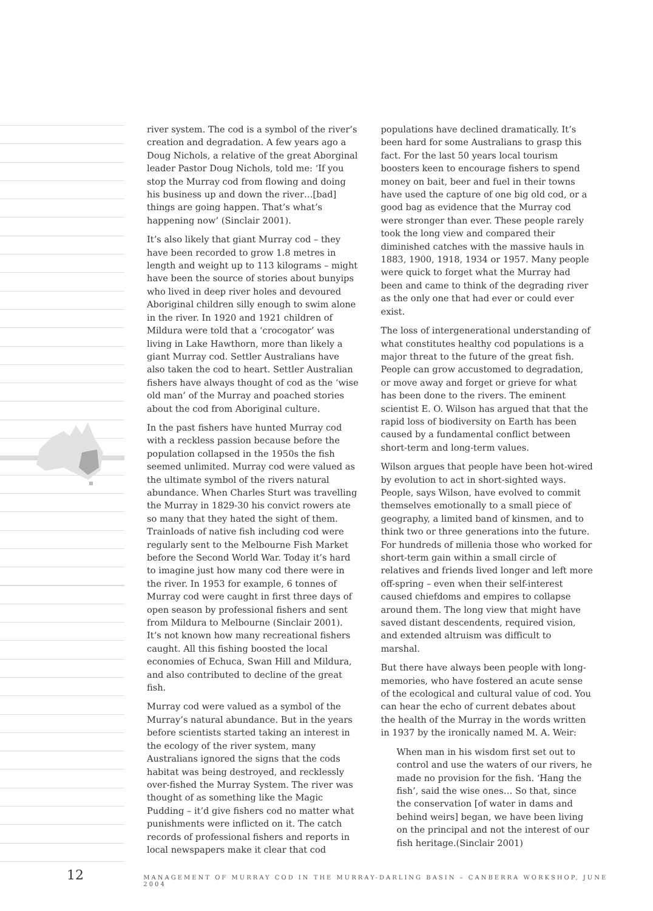river system. The cod is a symbol of the river’s creation and degradation. A few years ago a Doug Nichols, a relative of the great Aborginal leader Pastor Doug Nichols, told me: ‘If you stop the Murray cod from flowing and doing his business up and down the river…[bad] things are going happen. That’s what’s happening now’ (Sinclair 2001).
It’s also likely that giant Murray cod – they have been recorded to grow 1.8 metres in length and weight up to 113 kilograms – might have been the source of stories about bunyips who lived in deep river holes and devoured Aboriginal children silly enough to swim alone in the river. In 1920 and 1921 children of Mildura were told that a ‘crocogator’ was living in Lake Hawthorn, more than likely a giant Murray cod. Settler Australians have also taken the cod to heart. Settler Australian fishers have always thought of cod as the ‘wise old man’ of the Murray and poached stories about the cod from Aboriginal culture.
In the past fishers have hunted Murray cod with a reckless passion because before the population collapsed in the 1950s the fish seemed unlimited. Murray cod were valued as the ultimate symbol of the rivers natural abundance. When Charles Sturt was travelling the Murray in 1829-30 his convict rowers ate so many that they hated the sight of them. Trainloads of native fish including cod were regularly sent to the Melbourne Fish Market before the Second World War. Today it’s hard to imagine just how many cod there were in the river. In 1953 for example, 6 tonnes of Murray cod were caught in first three days of open season by professional fishers and sent from Mildura to Melbourne (Sinclair 2001). It’s not known how many recreational fishers caught. All this fishing boosted the local economies of Echuca, Swan Hill and Mildura, and also contributed to decline of the great fish.
Murray cod were valued as a symbol of the Murray’s natural abundance. But in the years before scientists started taking an interest in the ecology of the river system, many Australians ignored the signs that the cods habitat was being destroyed, and recklessly over-fished the Murray System. The river was thought of as something like the Magic Pudding – it’d give fishers cod no matter what punishments were inflicted on it. The catch records of professional fishers and reports in local newspapers make it clear that cod
populations have declined dramatically. It’s been hard for some Australians to grasp this fact. For the last 50 years local tourism boosters keen to encourage fishers to spend money on bait, beer and fuel in their towns have used the capture of one big old cod, or a good bag as evidence that the Murray cod were stronger than ever. These people rarely took the long view and compared their diminished catches with the massive hauls in 1883, 1900, 1918, 1934 or 1957. Many people were quick to forget what the Murray had been and came to think of the degrading river as the only one that had ever or could ever exist.
The loss of intergenerational understanding of what constitutes healthy cod populations is a major threat to the future of the great fish. People can grow accustomed to degradation, or move away and forget or grieve for what has been done to the rivers. The eminent scientist E. O. Wilson has argued that that the rapid loss of biodiversity on Earth has been caused by a fundamental conflict between short-term and long-term values.
Wilson argues that people have been hot-wired by evolution to act in short-sighted ways. People, says Wilson, have evolved to commit themselves emotionally to a small piece of geography, a limited band of kinsmen, and to think two or three generations into the future. For hundreds of millenia those who worked for short-term gain within a small circle of relatives and friends lived longer and left more off-spring – even when their self-interest caused chiefdoms and empires to collapse around them. The long view that might have saved distant descendents, required vision, and extended altruism was difficult to marshal.
But there have always been people with long-memories, who have fostered an acute sense of the ecological and cultural value of cod. You can hear the echo of current debates about the health of the Murray in the words written in 1937 by the ironically named M. A. Weir:
When man in his wisdom first set out to control and use the waters of our rivers, he made no provision for the fish. ‘Hang the fish’, said the wise ones… So that, since the conservation [of water in dams and behind weirs] began, we have been living on the principal and not the interest of our fish heritage.(Sinclair 2001)
12 MANAGEMENT OF MURRAY COD IN THE MURRAY-DARLING BASIN – CANBERRA WORKSHOP, JUNE 2004